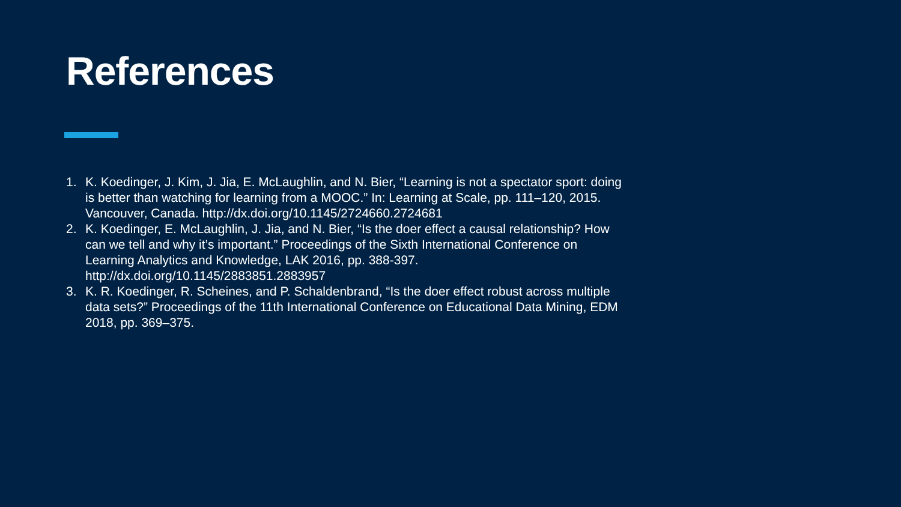References
1. K. Koedinger, J. Kim, J. Jia, E. McLaughlin, and N. Bier, “Learning is not a spectator sport: doing is better than watching for learning from a MOOC.” In: Learning at Scale, pp. 111–120, 2015. Vancouver, Canada. http://dx.doi.org/10.1145/2724660.2724681
2. K. Koedinger, E. McLaughlin, J. Jia, and N. Bier, “Is the doer effect a causal relationship? How can we tell and why it’s important.” Proceedings of the Sixth International Conference on Learning Analytics and Knowledge, LAK 2016, pp. 388-397. http://dx.doi.org/10.1145/2883851.2883957
3. K. R. Koedinger, R. Scheines, and P. Schaldenbrand, “Is the doer effect robust across multiple data sets?” Proceedings of the 11th International Conference on Educational Data Mining, EDM 2018, pp. 369–375.